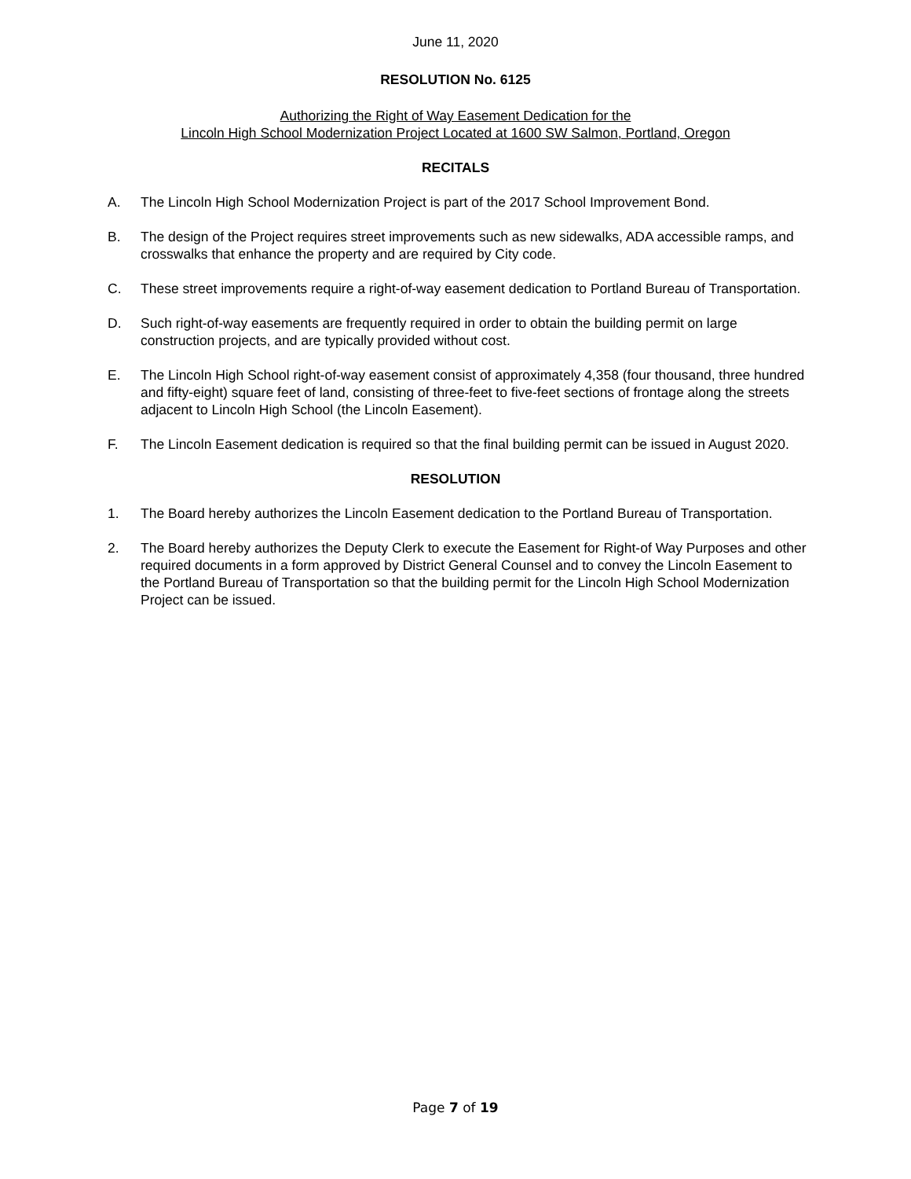June 11, 2020
RESOLUTION No. 6125
Authorizing the Right of Way Easement Dedication for the
Lincoln High School Modernization Project Located at 1600 SW Salmon, Portland, Oregon
RECITALS
A. The Lincoln High School Modernization Project is part of the 2017 School Improvement Bond.
B. The design of the Project requires street improvements such as new sidewalks, ADA accessible ramps, and crosswalks that enhance the property and are required by City code.
C. These street improvements require a right-of-way easement dedication to Portland Bureau of Transportation.
D. Such right-of-way easements are frequently required in order to obtain the building permit on large construction projects, and are typically provided without cost.
E. The Lincoln High School right-of-way easement consist of approximately 4,358 (four thousand, three hundred and fifty-eight) square feet of land, consisting of three-feet to five-feet sections of frontage along the streets adjacent to Lincoln High School (the Lincoln Easement).
F. The Lincoln Easement dedication is required so that the final building permit can be issued in August 2020.
RESOLUTION
1. The Board hereby authorizes the Lincoln Easement dedication to the Portland Bureau of Transportation.
2. The Board hereby authorizes the Deputy Clerk to execute the Easement for Right-of Way Purposes and other required documents in a form approved by District General Counsel and to convey the Lincoln Easement to the Portland Bureau of Transportation so that the building permit for the Lincoln High School Modernization Project can be issued.
Page 7 of 19